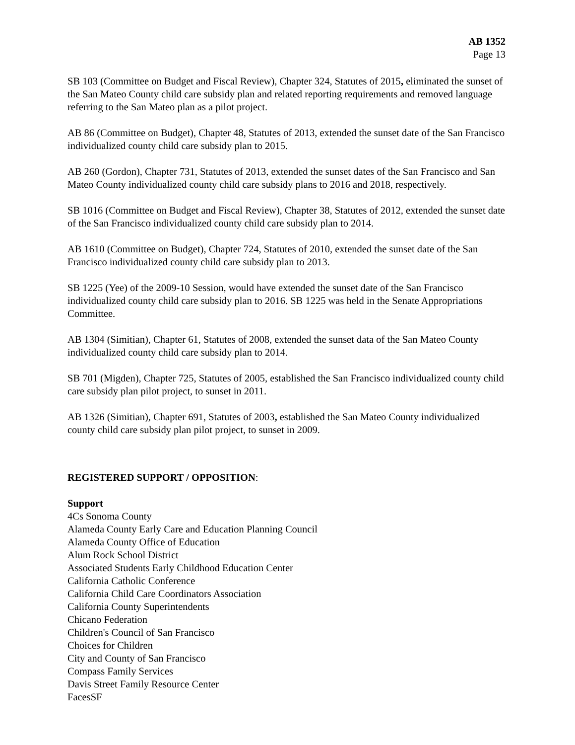AB 1352
Page 13
SB 103 (Committee on Budget and Fiscal Review), Chapter 324, Statutes of 2015, eliminated the sunset of the San Mateo County child care subsidy plan and related reporting requirements and removed language referring to the San Mateo plan as a pilot project.
AB 86 (Committee on Budget), Chapter 48, Statutes of 2013, extended the sunset date of the San Francisco individualized county child care subsidy plan to 2015.
AB 260 (Gordon), Chapter 731, Statutes of 2013, extended the sunset dates of the San Francisco and San Mateo County individualized county child care subsidy plans to 2016 and 2018, respectively.
SB 1016 (Committee on Budget and Fiscal Review), Chapter 38, Statutes of 2012, extended the sunset date of the San Francisco individualized county child care subsidy plan to 2014.
AB 1610 (Committee on Budget), Chapter 724, Statutes of 2010, extended the sunset date of the San Francisco individualized county child care subsidy plan to 2013.
SB 1225 (Yee) of the 2009-10 Session, would have extended the sunset date of the San Francisco individualized county child care subsidy plan to 2016. SB 1225 was held in the Senate Appropriations Committee.
AB 1304 (Simitian), Chapter 61, Statutes of 2008, extended the sunset data of the San Mateo County individualized county child care subsidy plan to 2014.
SB 701 (Migden), Chapter 725, Statutes of 2005, established the San Francisco individualized county child care subsidy plan pilot project, to sunset in 2011.
AB 1326 (Simitian), Chapter 691, Statutes of 2003, established the San Mateo County individualized county child care subsidy plan pilot project, to sunset in 2009.
REGISTERED SUPPORT / OPPOSITION:
Support
4Cs Sonoma County
Alameda County Early Care and Education Planning Council
Alameda County Office of Education
Alum Rock School District
Associated Students Early Childhood Education Center
California Catholic Conference
California Child Care Coordinators Association
California County Superintendents
Chicano Federation
Children's Council of San Francisco
Choices for Children
City and County of San Francisco
Compass Family Services
Davis Street Family Resource Center
FacesSF